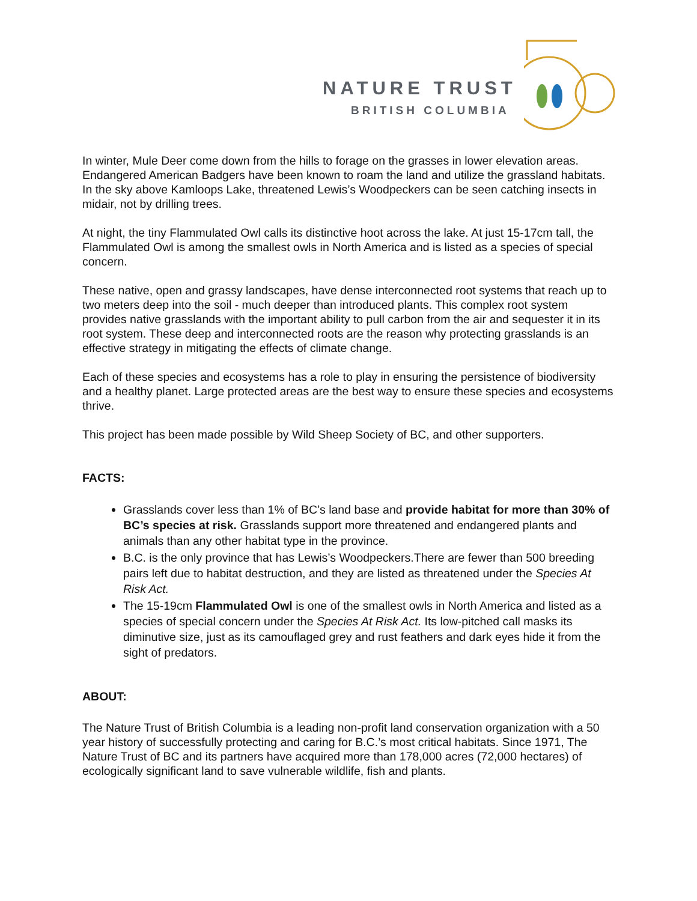NATURE TRUST
BRITISH COLUMBIA
In winter, Mule Deer come down from the hills to forage on the grasses in lower elevation areas. Endangered American Badgers have been known to roam the land and utilize the grassland habitats. In the sky above Kamloops Lake, threatened Lewis’s Woodpeckers can be seen catching insects in midair, not by drilling trees.
At night, the tiny Flammulated Owl calls its distinctive hoot across the lake. At just 15-17cm tall, the Flammulated Owl is among the smallest owls in North America and is listed as a species of special concern.
These native, open and grassy landscapes, have dense interconnected root systems that reach up to two meters deep into the soil - much deeper than introduced plants. This complex root system provides native grasslands with the important ability to pull carbon from the air and sequester it in its root system. These deep and interconnected roots are the reason why protecting grasslands is an effective strategy in mitigating the effects of climate change.
Each of these species and ecosystems has a role to play in ensuring the persistence of biodiversity and a healthy planet. Large protected areas are the best way to ensure these species and ecosystems thrive.
This project has been made possible by Wild Sheep Society of BC, and other supporters.
FACTS:
Grasslands cover less than 1% of BC’s land base and provide habitat for more than 30% of BC’s species at risk. Grasslands support more threatened and endangered plants and animals than any other habitat type in the province.
B.C. is the only province that has Lewis’s Woodpeckers.There are fewer than 500 breeding pairs left due to habitat destruction, and they are listed as threatened under the Species At Risk Act.
The 15-19cm Flammulated Owl is one of the smallest owls in North America and listed as a species of special concern under the Species At Risk Act. Its low-pitched call masks its diminutive size, just as its camouflaged grey and rust feathers and dark eyes hide it from the sight of predators.
ABOUT:
The Nature Trust of British Columbia is a leading non-profit land conservation organization with a 50 year history of successfully protecting and caring for B.C.’s most critical habitats. Since 1971, The Nature Trust of BC and its partners have acquired more than 178,000 acres (72,000 hectares) of ecologically significant land to save vulnerable wildlife, fish and plants.